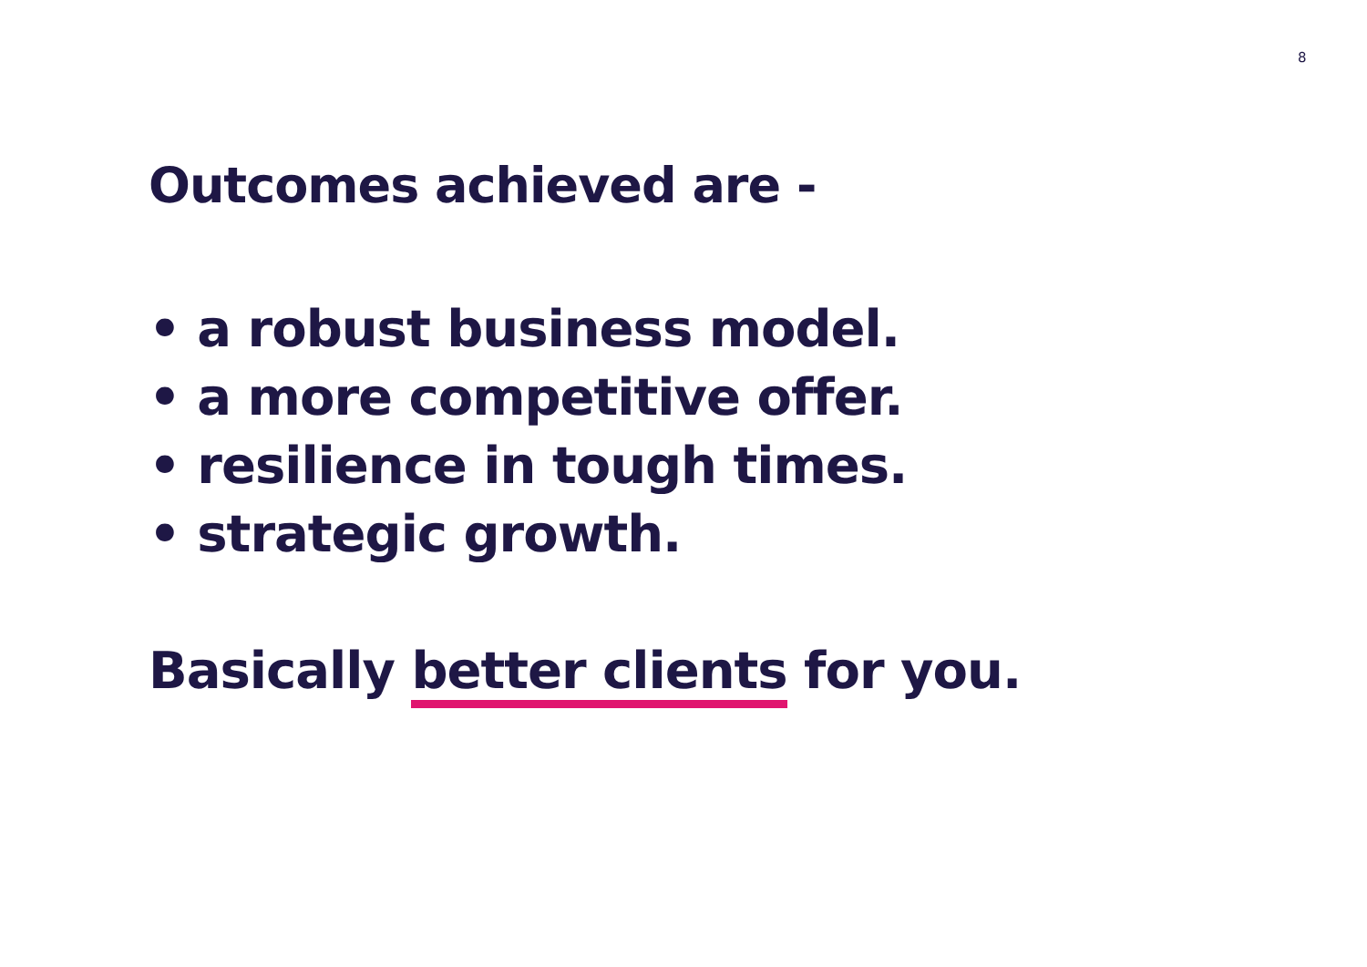8
Outcomes achieved are -
• a robust business model.
• a more competitive offer.
• resilience in tough times.
• strategic growth.
Basically better clients for you.